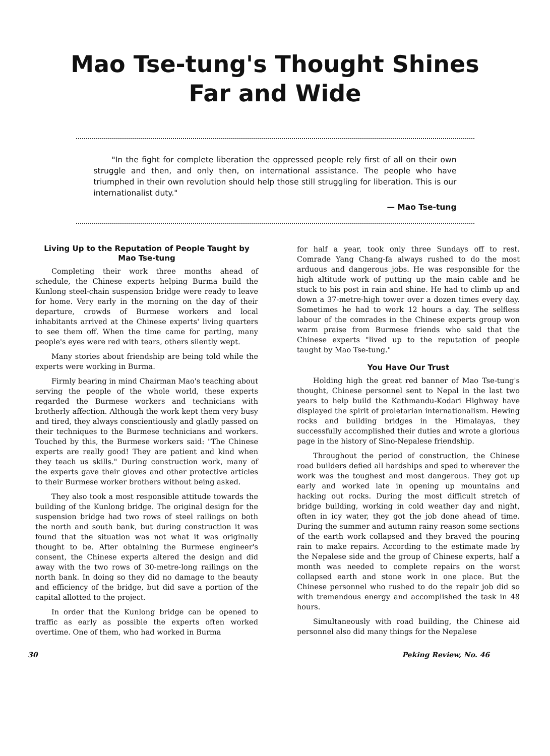Mao Tse-tung's Thought Shines
Far and Wide
"In the fight for complete liberation the oppressed people rely first of all on their own struggle and then, and only then, on international assistance. The people who have triumphed in their own revolution should help those still struggling for liberation. This is our internationalist duty."
— Mao Tse-tung
Living Up to the Reputation of People Taught by Mao Tse-tung
Completing their work three months ahead of schedule, the Chinese experts helping Burma build the Kunlong steel-chain suspension bridge were ready to leave for home. Very early in the morning on the day of their departure, crowds of Burmese workers and local inhabitants arrived at the Chinese experts' living quarters to see them off. When the time came for parting, many people's eyes were red with tears, others silently wept.
Many stories about friendship are being told while the experts were working in Burma.
Firmly bearing in mind Chairman Mao's teaching about serving the people of the whole world, these experts regarded the Burmese workers and technicians with brotherly affection. Although the work kept them very busy and tired, they always conscientiously and gladly passed on their techniques to the Burmese technicians and workers. Touched by this, the Burmese workers said: "The Chinese experts are really good! They are patient and kind when they teach us skills." During construction work, many of the experts gave their gloves and other protective articles to their Burmese worker brothers without being asked.
They also took a most responsible attitude towards the building of the Kunlong bridge. The original design for the suspension bridge had two rows of steel railings on both the north and south bank, but during construction it was found that the situation was not what it was originally thought to be. After obtaining the Burmese engineer's consent, the Chinese experts altered the design and did away with the two rows of 30-metre-long railings on the north bank. In doing so they did no damage to the beauty and efficiency of the bridge, but did save a portion of the capital allotted to the project.
In order that the Kunlong bridge can be opened to traffic as early as possible the experts often worked overtime. One of them, who had worked in Burma
for half a year, took only three Sundays off to rest. Comrade Yang Chang-fa always rushed to do the most arduous and dangerous jobs. He was responsible for the high altitude work of putting up the main cable and he stuck to his post in rain and shine. He had to climb up and down a 37-metre-high tower over a dozen times every day. Sometimes he had to work 12 hours a day. The selfless labour of the comrades in the Chinese experts group won warm praise from Burmese friends who said that the Chinese experts "lived up to the reputation of people taught by Mao Tse-tung."
You Have Our Trust
Holding high the great red banner of Mao Tse-tung's thought, Chinese personnel sent to Nepal in the last two years to help build the Kathmandu-Kodari Highway have displayed the spirit of proletarian internationalism. Hewing rocks and building bridges in the Himalayas, they successfully accomplished their duties and wrote a glorious page in the history of Sino-Nepalese friendship.
Throughout the period of construction, the Chinese road builders defied all hardships and sped to wherever the work was the toughest and most dangerous. They got up early and worked late in opening up mountains and hacking out rocks. During the most difficult stretch of bridge building, working in cold weather day and night, often in icy water, they got the job done ahead of time. During the summer and autumn rainy reason some sections of the earth work collapsed and they braved the pouring rain to make repairs. According to the estimate made by the Nepalese side and the group of Chinese experts, half a month was needed to complete repairs on the worst collapsed earth and stone work in one place. But the Chinese personnel who rushed to do the repair job did so with tremendous energy and accomplished the task in 48 hours.
Simultaneously with road building, the Chinese aid personnel also did many things for the Nepalese
30 Peking Review, No. 46